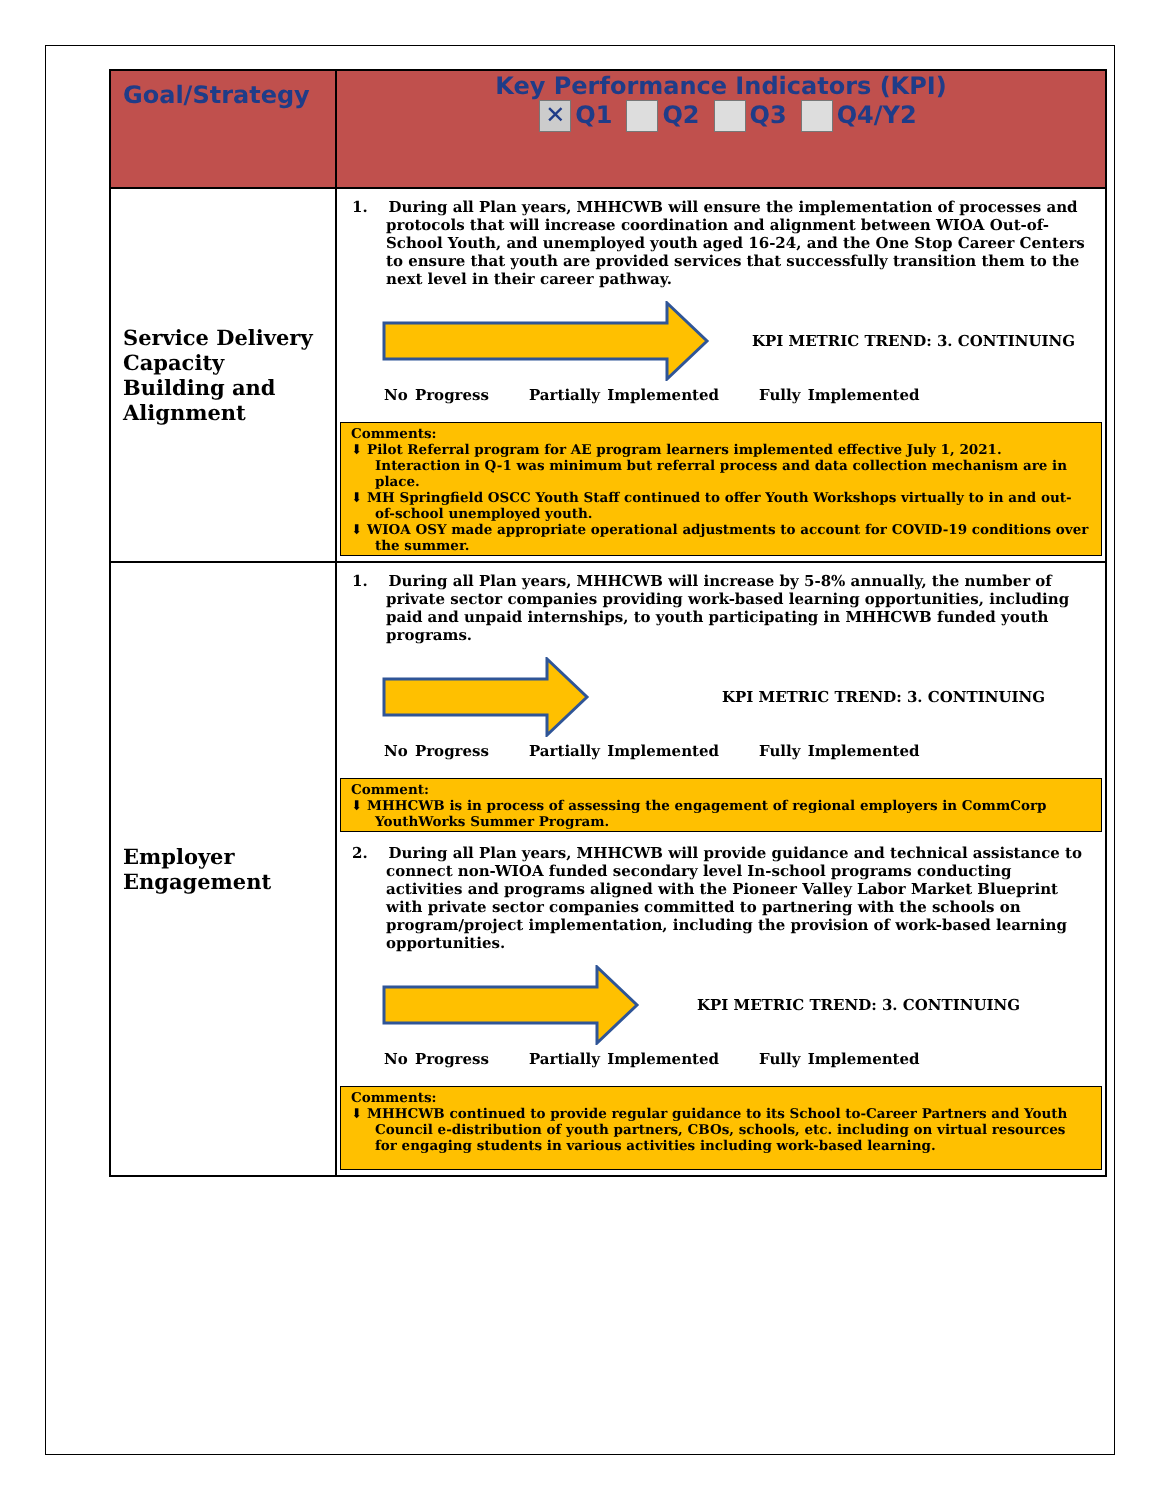| Goal/Strategy | Key Performance Indicators (KPI) ✕ Q1 Q2 Q3 Q4/Y2 |
| --- | --- |
| Service Delivery Capacity Building and Alignment | 1. During all Plan years, MHHCWB will ensure the implementation of processes and protocols that will increase coordination and alignment between WIOA Out-of-School Youth, and unemployed youth aged 16-24, and the One Stop Career Centers to ensure that youth are provided services that successfully transition them to the next level in their career pathway. KPI METRIC TREND: 3. CONTINUING No Progress Partially Implemented Fully Implemented Comments: ⬇ Pilot Referral program for AE program learners implemented effective July 1, 2021. Interaction in Q-1 was minimum but referral process and data collection mechanism are in place. ⬇ MH Springfield OSCC Youth Staff continued to offer Youth Workshops virtually to in and out-of-school unemployed youth. ⬇ WIOA OSY made appropriate operational adjustments to account for COVID-19 conditions over the summer. |
| Employer Engagement | 1. During all Plan years, MHHCWB will increase by 5-8% annually, the number of private sector companies providing work-based learning opportunities, including paid and unpaid internships, to youth participating in MHHCWB funded youth programs. KPI METRIC TREND: 3. CONTINUING No Progress Partially Implemented Fully Implemented Comment: ⬇ MHHCWB is in process of assessing the engagement of regional employers in CommCorp YouthWorks Summer Program. 2. During all Plan years, MHHCWB will provide guidance and technical assistance to connect non-WIOA funded secondary level In-school programs conducting activities and programs aligned with the Pioneer Valley Labor Market Blueprint with private sector companies committed to partnering with the schools on program/project implementation, including the provision of work-based learning opportunities. KPI METRIC TREND: 3. CONTINUING No Progress Partially Implemented Fully Implemented Comments: ⬇ MHHCWB continued to provide regular guidance to its School to-Career Partners and Youth Council e-distribution of youth partners, CBOs, schools, etc. including on virtual resources for engaging students in various activities including work-based learning. |